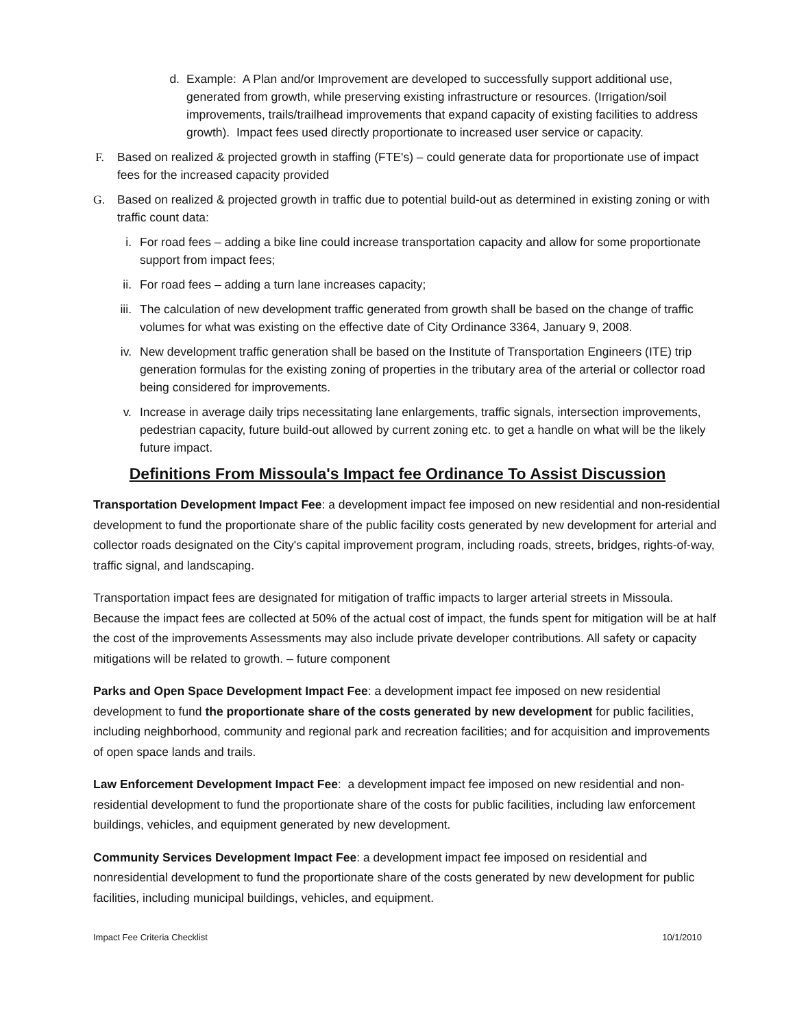d. Example: A Plan and/or Improvement are developed to successfully support additional use, generated from growth, while preserving existing infrastructure or resources. (Irrigation/soil improvements, trails/trailhead improvements that expand capacity of existing facilities to address growth). Impact fees used directly proportionate to increased user service or capacity.
F. Based on realized & projected growth in staffing (FTE's) – could generate data for proportionate use of impact fees for the increased capacity provided
G. Based on realized & projected growth in traffic due to potential build-out as determined in existing zoning or with traffic count data:
i. For road fees – adding a bike line could increase transportation capacity and allow for some proportionate support from impact fees;
ii. For road fees – adding a turn lane increases capacity;
iii. The calculation of new development traffic generated from growth shall be based on the change of traffic volumes for what was existing on the effective date of City Ordinance 3364, January 9, 2008.
iv. New development traffic generation shall be based on the Institute of Transportation Engineers (ITE) trip generation formulas for the existing zoning of properties in the tributary area of the arterial or collector road being considered for improvements.
v. Increase in average daily trips necessitating lane enlargements, traffic signals, intersection improvements, pedestrian capacity, future build-out allowed by current zoning etc. to get a handle on what will be the likely future impact.
Definitions From Missoula's Impact fee Ordinance To Assist Discussion
Transportation Development Impact Fee: a development impact fee imposed on new residential and non-residential development to fund the proportionate share of the public facility costs generated by new development for arterial and collector roads designated on the City's capital improvement program, including roads, streets, bridges, rights-of-way, traffic signal, and landscaping.
Transportation impact fees are designated for mitigation of traffic impacts to larger arterial streets in Missoula. Because the impact fees are collected at 50% of the actual cost of impact, the funds spent for mitigation will be at half the cost of the improvements Assessments may also include private developer contributions. All safety or capacity mitigations will be related to growth. – future component
Parks and Open Space Development Impact Fee: a development impact fee imposed on new residential development to fund the proportionate share of the costs generated by new development for public facilities, including neighborhood, community and regional park and recreation facilities; and for acquisition and improvements of open space lands and trails.
Law Enforcement Development Impact Fee: a development impact fee imposed on new residential and non-residential development to fund the proportionate share of the costs for public facilities, including law enforcement buildings, vehicles, and equipment generated by new development.
Community Services Development Impact Fee: a development impact fee imposed on residential and nonresidential development to fund the proportionate share of the costs generated by new development for public facilities, including municipal buildings, vehicles, and equipment.
Impact Fee Criteria Checklist 10/1/2010